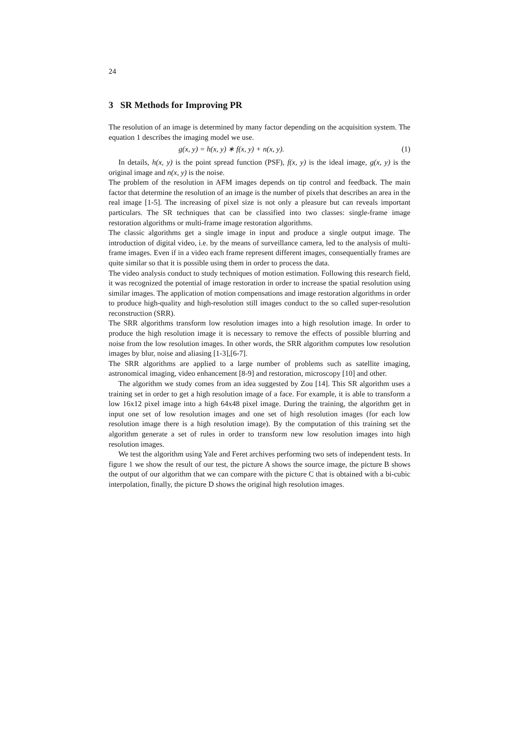24
3 SR Methods for Improving PR
The resolution of an image is determined by many factor depending on the acquisition system. The equation 1 describes the imaging model we use.
g(x, y) = h(x, y) ∗ f(x, y) + n(x, y). (1)
In details, h(x, y) is the point spread function (PSF), f(x, y) is the ideal image, g(x, y) is the original image and n(x, y) is the noise.
The problem of the resolution in AFM images depends on tip control and feedback. The main factor that determine the resolution of an image is the number of pixels that describes an area in the real image [1-5]. The increasing of pixel size is not only a pleasure but can reveals important particulars. The SR techniques that can be classified into two classes: single-frame image restoration algorithms or multi-frame image restoration algorithms.
The classic algorithms get a single image in input and produce a single output image. The introduction of digital video, i.e. by the means of surveillance camera, led to the analysis of multi-frame images. Even if in a video each frame represent different images, consequentially frames are quite similar so that it is possible using them in order to process the data.
The video analysis conduct to study techniques of motion estimation. Following this research field, it was recognized the potential of image restoration in order to increase the spatial resolution using similar images. The application of motion compensations and image restoration algorithms in order to produce high-quality and high-resolution still images conduct to the so called super-resolution reconstruction (SRR).
The SRR algorithms transform low resolution images into a high resolution image. In order to produce the high resolution image it is necessary to remove the effects of possible blurring and noise from the low resolution images. In other words, the SRR algorithm computes low resolution images by blur, noise and aliasing [1-3],[6-7].
The SRR algorithms are applied to a large number of problems such as satellite imaging, astronomical imaging, video enhancement [8-9] and restoration, microscopy [10] and other.
The algorithm we study comes from an idea suggested by Zou [14]. This SR algorithm uses a training set in order to get a high resolution image of a face. For example, it is able to transform a low 16x12 pixel image into a high 64x48 pixel image. During the training, the algorithm get in input one set of low resolution images and one set of high resolution images (for each low resolution image there is a high resolution image). By the computation of this training set the algorithm generate a set of rules in order to transform new low resolution images into high resolution images.
We test the algorithm using Yale and Feret archives performing two sets of independent tests. In figure 1 we show the result of our test, the picture A shows the source image, the picture B shows the output of our algorithm that we can compare with the picture C that is obtained with a bi-cubic interpolation, finally, the picture D shows the original high resolution images.